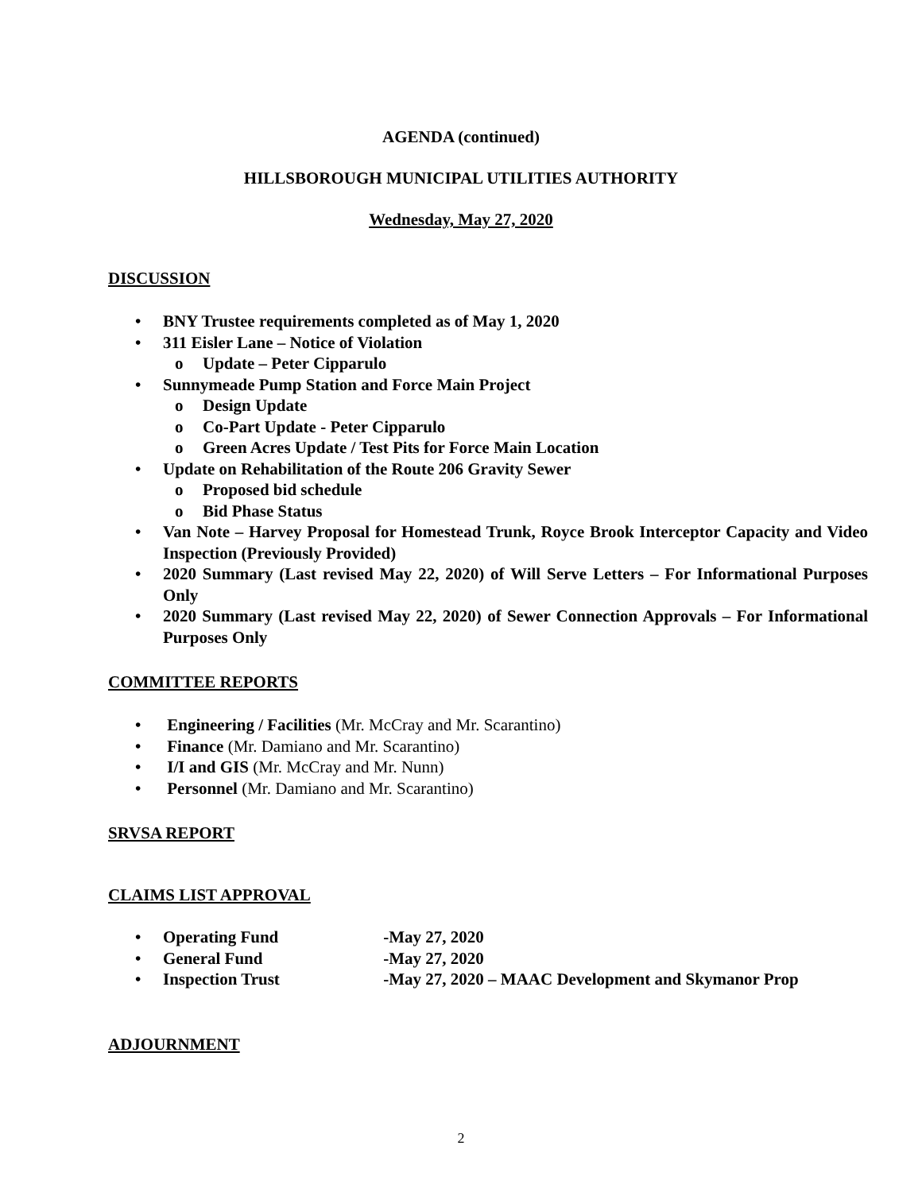AGENDA (continued)
HILLSBOROUGH MUNICIPAL UTILITIES AUTHORITY
Wednesday, May 27, 2020
DISCUSSION
• BNY Trustee requirements completed as of May 1, 2020
• 311 Eisler Lane – Notice of Violation
o Update – Peter Cipparulo
• Sunnymeade Pump Station and Force Main Project
o Design Update
o Co-Part Update - Peter Cipparulo
o Green Acres Update / Test Pits for Force Main Location
• Update on Rehabilitation of the Route 206 Gravity Sewer
o Proposed bid schedule
o Bid Phase Status
• Van Note – Harvey Proposal for Homestead Trunk, Royce Brook Interceptor Capacity and Video Inspection (Previously Provided)
• 2020 Summary (Last revised May 22, 2020) of Will Serve Letters – For Informational Purposes Only
• 2020 Summary (Last revised May 22, 2020) of Sewer Connection Approvals – For Informational Purposes Only
COMMITTEE REPORTS
• Engineering / Facilities (Mr. McCray and Mr. Scarantino)
• Finance (Mr. Damiano and Mr. Scarantino)
• I/I and GIS (Mr. McCray and Mr. Nunn)
• Personnel (Mr. Damiano and Mr. Scarantino)
SRVSA REPORT
CLAIMS LIST APPROVAL
• Operating Fund -May 27, 2020
• General Fund -May 27, 2020
• Inspection Trust -May 27, 2020 – MAAC Development and Skymanor Prop
ADJOURNMENT
2